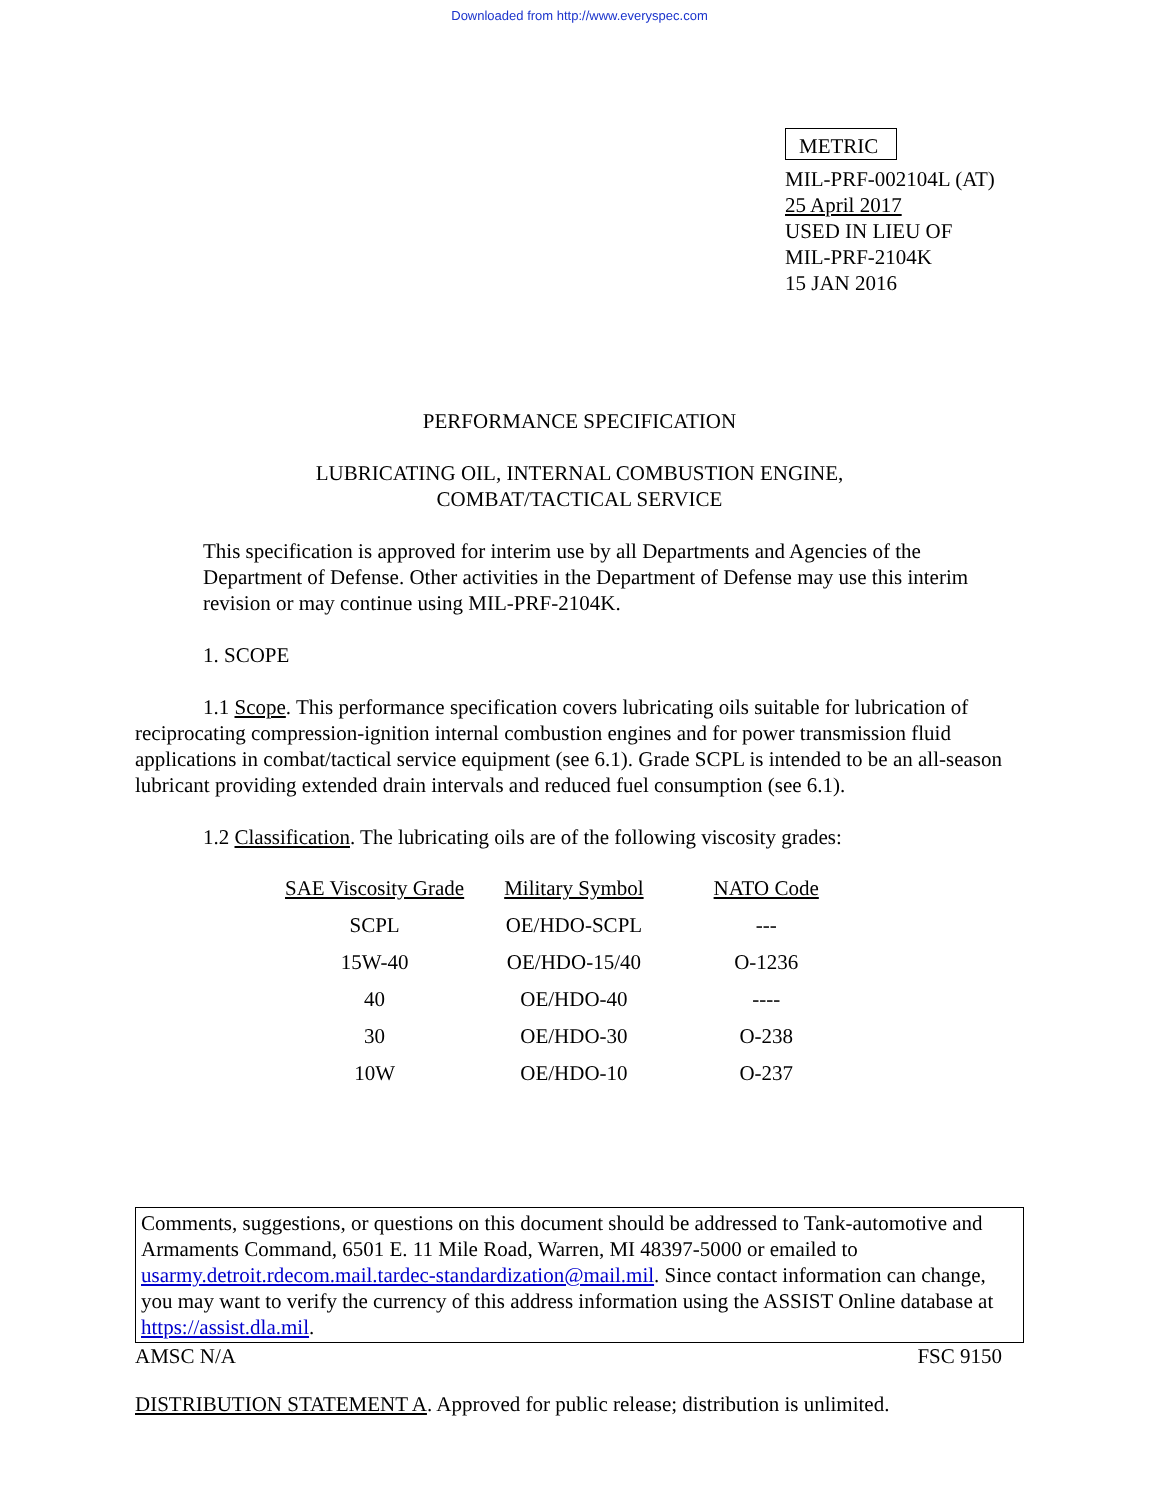Downloaded from http://www.everyspec.com
METRIC
MIL-PRF-002104L (AT)
25 April 2017
USED IN LIEU OF
MIL-PRF-2104K
15 JAN 2016
PERFORMANCE SPECIFICATION
LUBRICATING OIL, INTERNAL COMBUSTION ENGINE,
COMBAT/TACTICAL SERVICE
This specification is approved for interim use by all Departments and Agencies of the Department of Defense. Other activities in the Department of Defense may use this interim revision or may continue using MIL-PRF-2104K.
1. SCOPE
1.1 Scope. This performance specification covers lubricating oils suitable for lubrication of reciprocating compression-ignition internal combustion engines and for power transmission fluid applications in combat/tactical service equipment (see 6.1). Grade SCPL is intended to be an all-season lubricant providing extended drain intervals and reduced fuel consumption (see 6.1).
1.2 Classification. The lubricating oils are of the following viscosity grades:
| SAE Viscosity Grade | Military Symbol | NATO Code |
| --- | --- | --- |
| SCPL | OE/HDO-SCPL | --- |
| 15W-40 | OE/HDO-15/40 | O-1236 |
| 40 | OE/HDO-40 | ---- |
| 30 | OE/HDO-30 | O-238 |
| 10W | OE/HDO-10 | O-237 |
Comments, suggestions, or questions on this document should be addressed to Tank-automotive and Armaments Command, 6501 E. 11 Mile Road, Warren, MI 48397-5000 or emailed to usarmy.detroit.rdecom.mail.tardec-standardization@mail.mil. Since contact information can change, you may want to verify the currency of this address information using the ASSIST Online database at https://assist.dla.mil.
AMSC N/A FSC 9150
DISTRIBUTION STATEMENT A. Approved for public release; distribution is unlimited.